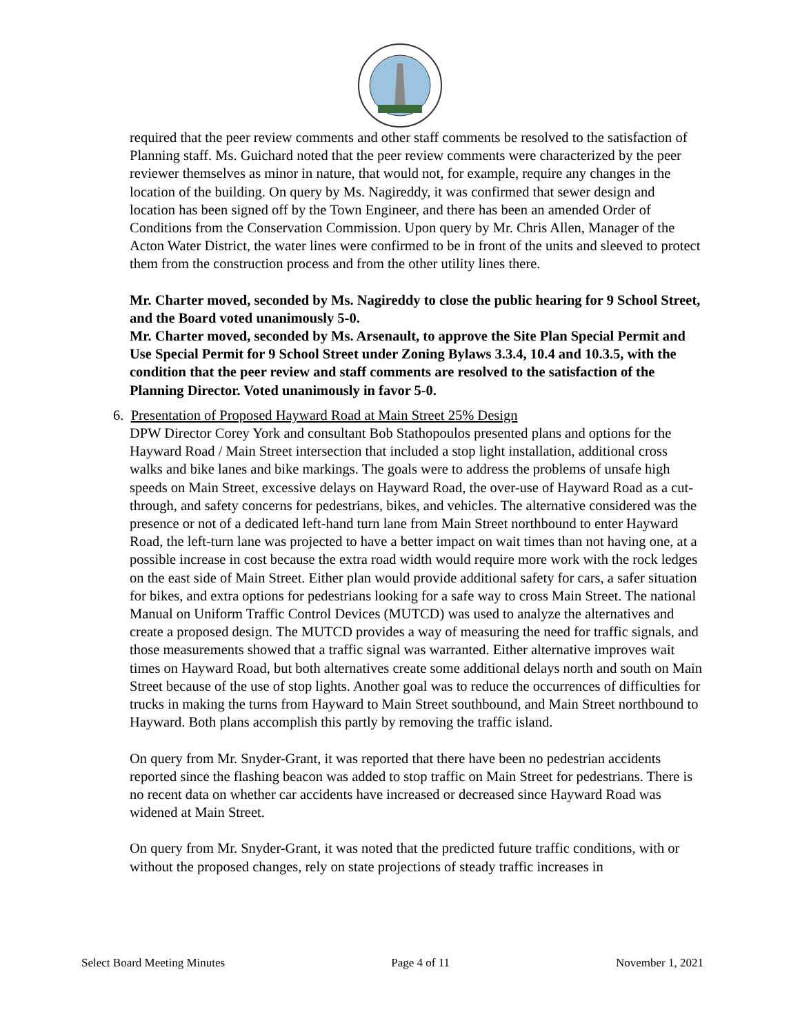required that the peer review comments and other staff comments be resolved to the satisfaction of Planning staff. Ms. Guichard noted that the peer review comments were characterized by the peer reviewer themselves as minor in nature, that would not, for example, require any changes in the location of the building. On query by Ms. Nagireddy, it was confirmed that sewer design and location has been signed off by the Town Engineer, and there has been an amended Order of Conditions from the Conservation Commission. Upon query by Mr. Chris Allen, Manager of the Acton Water District, the water lines were confirmed to be in front of the units and sleeved to protect them from the construction process and from the other utility lines there.
Mr. Charter moved, seconded by Ms. Nagireddy to close the public hearing for 9 School Street, and the Board voted unanimously 5-0.
Mr. Charter moved, seconded by Ms. Arsenault, to approve the Site Plan Special Permit and Use Special Permit for 9 School Street under Zoning Bylaws 3.3.4, 10.4 and 10.3.5, with the condition that the peer review and staff comments are resolved to the satisfaction of the Planning Director. Voted unanimously in favor 5-0.
6. Presentation of Proposed Hayward Road at Main Street 25% Design
DPW Director Corey York and consultant Bob Stathopoulos presented plans and options for the Hayward Road / Main Street intersection that included a stop light installation, additional cross walks and bike lanes and bike markings. The goals were to address the problems of unsafe high speeds on Main Street, excessive delays on Hayward Road, the over-use of Hayward Road as a cut-through, and safety concerns for pedestrians, bikes, and vehicles. The alternative considered was the presence or not of a dedicated left-hand turn lane from Main Street northbound to enter Hayward Road, the left-turn lane was projected to have a better impact on wait times than not having one, at a possible increase in cost because the extra road width would require more work with the rock ledges on the east side of Main Street. Either plan would provide additional safety for cars, a safer situation for bikes, and extra options for pedestrians looking for a safe way to cross Main Street. The national Manual on Uniform Traffic Control Devices (MUTCD) was used to analyze the alternatives and create a proposed design. The MUTCD provides a way of measuring the need for traffic signals, and those measurements showed that a traffic signal was warranted. Either alternative improves wait times on Hayward Road, but both alternatives create some additional delays north and south on Main Street because of the use of stop lights. Another goal was to reduce the occurrences of difficulties for trucks in making the turns from Hayward to Main Street southbound, and Main Street northbound to Hayward. Both plans accomplish this partly by removing the traffic island.
On query from Mr. Snyder-Grant, it was reported that there have been no pedestrian accidents reported since the flashing beacon was added to stop traffic on Main Street for pedestrians. There is no recent data on whether car accidents have increased or decreased since Hayward Road was widened at Main Street.
On query from Mr. Snyder-Grant, it was noted that the predicted future traffic conditions, with or without the proposed changes, rely on state projections of steady traffic increases in
Select Board Meeting Minutes Page 4 of 11 November 1, 2021